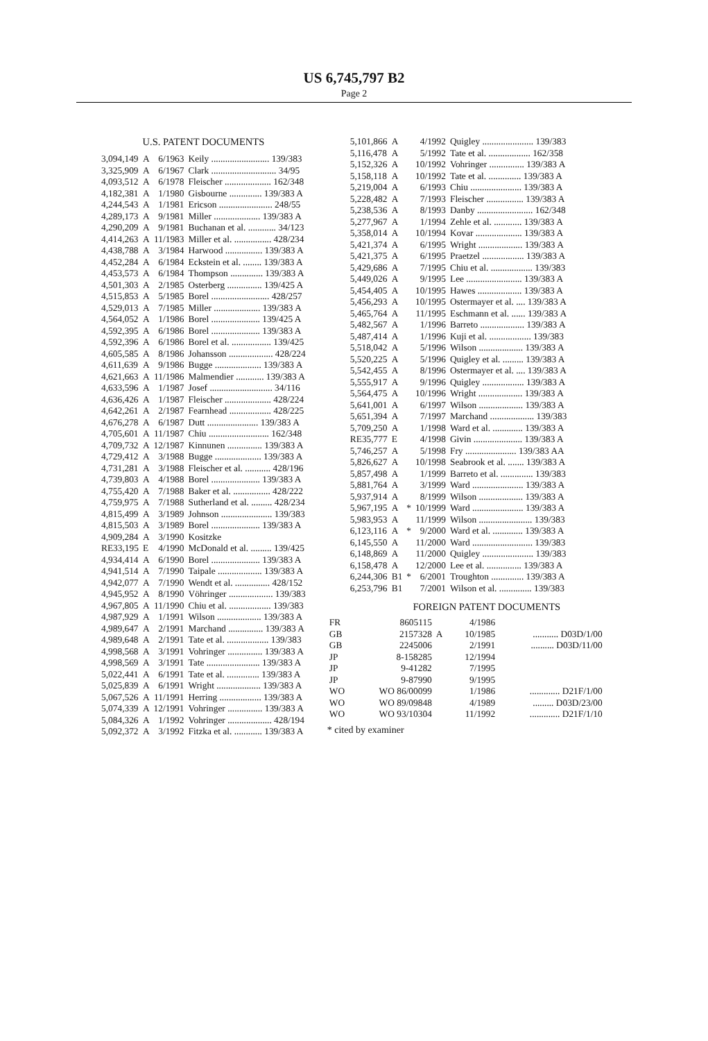US 6,745,797 B2
Page 2
U.S. PATENT DOCUMENTS
| 3,094,149 | A | 6/1963 | Keily ......................... 139/383 |
| 3,325,909 | A | 6/1967 | Clark ............................ 34/95 |
| 4,093,512 | A | 6/1978 | Fleischer .................... 162/348 |
| 4,182,381 | A | 1/1980 | Gisbourne .............. 139/383 A |
| 4,244,543 | A | 1/1981 | Ericson ....................... 248/55 |
| 4,289,173 | A | 9/1981 | Miller .................... 139/383 A |
| 4,290,209 | A | 9/1981 | Buchanan et al. ............ 34/123 |
| 4,414,263 | A | 11/1983 | Miller et al. ................ 428/234 |
| 4,438,788 | A | 3/1984 | Harwood ................ 139/383 A |
| 4,452,284 | A | 6/1984 | Eckstein et al. ........ 139/383 A |
| 4,453,573 | A | 6/1984 | Thompson .............. 139/383 A |
| 4,501,303 | A | 2/1985 | Osterberg ............... 139/425 A |
| 4,515,853 | A | 5/1985 | Borel ......................... 428/257 |
| 4,529,013 | A | 7/1985 | Miller .................... 139/383 A |
| 4,564,052 | A | 1/1986 | Borel ..................... 139/425 A |
| 4,592,395 | A | 6/1986 | Borel ..................... 139/383 A |
| 4,592,396 | A | 6/1986 | Borel et al. ................. 139/425 |
| 4,605,585 | A | 8/1986 | Johansson ................... 428/224 |
| 4,611,639 | A | 9/1986 | Bugge .................... 139/383 A |
| 4,621,663 | A | 11/1986 | Malmendier ............ 139/383 A |
| 4,633,596 | A | 1/1987 | Josef ........................... 34/116 |
| 4,636,426 | A | 1/1987 | Fleischer .................... 428/224 |
| 4,642,261 | A | 2/1987 | Fearnhead .................. 428/225 |
| 4,676,278 | A | 6/1987 | Dutt ...................... 139/383 A |
| 4,705,601 | A | 11/1987 | Chiu .......................... 162/348 |
| 4,709,732 | A | 12/1987 | Kinnunen ............... 139/383 A |
| 4,729,412 | A | 3/1988 | Bugge .................... 139/383 A |
| 4,731,281 | A | 3/1988 | Fleischer et al. ........... 428/196 |
| 4,739,803 | A | 4/1988 | Borel ..................... 139/383 A |
| 4,755,420 | A | 7/1988 | Baker et al. ................ 428/222 |
| 4,759,975 | A | 7/1988 | Sutherland et al. ......... 428/234 |
| 4,815,499 | A | 3/1989 | Johnson ...................... 139/383 |
| 4,815,503 | A | 3/1989 | Borel ..................... 139/383 A |
| 4,909,284 | A | 3/1990 | Kositzke |
| RE33,195 | E | 4/1990 | McDonald et al. ......... 139/425 |
| 4,934,414 | A | 6/1990 | Borel ..................... 139/383 A |
| 4,941,514 | A | 7/1990 | Taipale ................... 139/383 A |
| 4,942,077 | A | 7/1990 | Wendt et al. ............... 428/152 |
| 4,945,952 | A | 8/1990 | Vöhringer ................... 139/383 |
| 4,967,805 | A | 11/1990 | Chiu et al. .................. 139/383 |
| 4,987,929 | A | 1/1991 | Wilson ................... 139/383 A |
| 4,989,647 | A | 2/1991 | Marchand ............... 139/383 A |
| 4,989,648 | A | 2/1991 | Tate et al. .................. 139/383 |
| 4,998,568 | A | 3/1991 | Vohringer ............... 139/383 A |
| 4,998,569 | A | 3/1991 | Tate ....................... 139/383 A |
| 5,022,441 | A | 6/1991 | Tate et al. .............. 139/383 A |
| 5,025,839 | A | 6/1991 | Wright ................... 139/383 A |
| 5,067,526 | A | 11/1991 | Herring .................. 139/383 A |
| 5,074,339 | A | 12/1991 | Vohringer ............... 139/383 A |
| 5,084,326 | A | 1/1992 | Vohringer ................... 428/194 |
| 5,092,372 | A | 3/1992 | Fitzka et al. ............ 139/383 A |
| 5,101,866 | A | | 4/1992 | Quigley ...................... 139/383 |
| 5,116,478 | A | | 5/1992 | Tate et al. .................. 162/358 |
| 5,152,326 | A | | 10/1992 | Vohringer ............... 139/383 A |
| 5,158,118 | A | | 10/1992 | Tate et al. .............. 139/383 A |
| 5,219,004 | A | | 6/1993 | Chiu ...................... 139/383 A |
| 5,228,482 | A | | 7/1993 | Fleischer ................ 139/383 A |
| 5,238,536 | A | | 8/1993 | Danby ........................ 162/348 |
| 5,277,967 | A | | 1/1994 | Zehle et al. ............ 139/383 A |
| 5,358,014 | A | | 10/1994 | Kovar .................... 139/383 A |
| 5,421,374 | A | | 6/1995 | Wright ................... 139/383 A |
| 5,421,375 | A | | 6/1995 | Praetzel .................. 139/383 A |
| 5,429,686 | A | | 7/1995 | Chiu et al. .................. 139/383 |
| 5,449,026 | A | | 9/1995 | Lee ........................ 139/383 A |
| 5,454,405 | A | | 10/1995 | Hawes ................... 139/383 A |
| 5,456,293 | A | | 10/1995 | Ostermayer et al. .... 139/383 A |
| 5,465,764 | A | | 11/1995 | Eschmann et al. ...... 139/383 A |
| 5,482,567 | A | | 1/1996 | Barreto ................... 139/383 A |
| 5,487,414 | A | | 1/1996 | Kuji et al. .................. 139/383 |
| 5,518,042 | A | | 5/1996 | Wilson ................... 139/383 A |
| 5,520,225 | A | | 5/1996 | Quigley et al. ......... 139/383 A |
| 5,542,455 | A | | 8/1996 | Ostermayer et al. .... 139/383 A |
| 5,555,917 | A | | 9/1996 | Quigley .................. 139/383 A |
| 5,564,475 | A | | 10/1996 | Wright ................... 139/383 A |
| 5,641,001 | A | | 6/1997 | Wilson ................... 139/383 A |
| 5,651,394 | A | | 7/1997 | Marchand ................... 139/383 |
| 5,709,250 | A | | 1/1998 | Ward et al. ............. 139/383 A |
| RE35,777 | E | | 4/1998 | Givin ..................... 139/383 A |
| 5,746,257 | A | | 5/1998 | Fry ...................... 139/383 AA |
| 5,826,627 | A | | 10/1998 | Seabrook et al. ....... 139/383 A |
| 5,857,498 | A | | 1/1999 | Barreto et al. .............. 139/383 |
| 5,881,764 | A | | 3/1999 | Ward ...................... 139/383 A |
| 5,937,914 | A | | 8/1999 | Wilson ................... 139/383 A |
| 5,967,195 | A | * | 10/1999 | Ward ...................... 139/383 A |
| 5,983,953 | A | | 11/1999 | Wilson ....................... 139/383 |
| 6,123,116 | A | * | 9/2000 | Ward et al. ............. 139/383 A |
| 6,145,550 | A | | 11/2000 | Ward .......................... 139/383 |
| 6,148,869 | A | | 11/2000 | Quigley ...................... 139/383 |
| 6,158,478 | A | | 12/2000 | Lee et al. ............... 139/383 A |
| 6,244,306 | B1 | * | 6/2001 | Troughton .............. 139/383 A |
| 6,253,796 | B1 | | 7/2001 | Wilson et al. .............. 139/383 |
FOREIGN PATENT DOCUMENTS
| FR | 8605115 | | 4/1986 | |
| GB | 2157328 | A | 10/1985 | ........... D03D/1/00 |
| GB | 2245006 | | 2/1991 | .......... D03D/11/00 |
| JP | 8-158285 | | 12/1994 | |
| JP | 9-41282 | | 7/1995 | |
| JP | 9-87990 | | 9/1995 | |
| WO | WO 86/00099 | | 1/1986 | ............. D21F/1/00 |
| WO | WO 89/09848 | | 4/1989 | ......... D03D/23/00 |
| WO | WO 93/10304 | | 11/1992 | ............. D21F/1/10 |
* cited by examiner